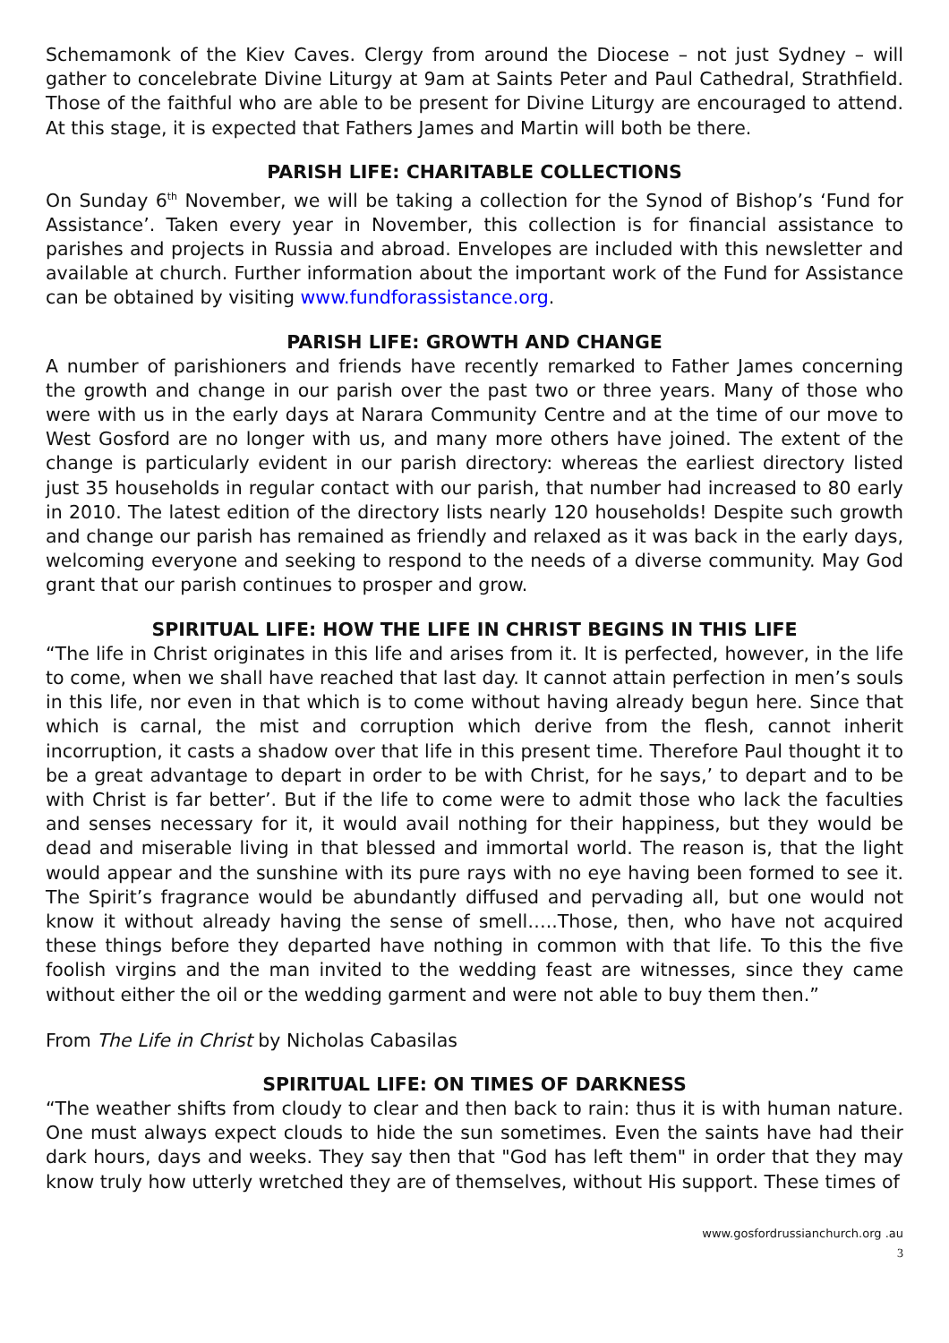Schemamonk of the Kiev Caves. Clergy from around the Diocese – not just Sydney – will gather to concelebrate Divine Liturgy at 9am at Saints Peter and Paul Cathedral, Strathfield. Those of the faithful who are able to be present for Divine Liturgy are encouraged to attend. At this stage, it is expected that Fathers James and Martin will both be there.
PARISH LIFE: CHARITABLE COLLECTIONS
On Sunday 6<sup>th</sup> November, we will be taking a collection for the Synod of Bishop’s ‘Fund for Assistance’. Taken every year in November, this collection is for financial assistance to parishes and projects in Russia and abroad. Envelopes are included with this newsletter and available at church. Further information about the important work of the Fund for Assistance can be obtained by visiting www.fundforassistance.org.
PARISH LIFE: GROWTH AND CHANGE
A number of parishioners and friends have recently remarked to Father James concerning the growth and change in our parish over the past two or three years. Many of those who were with us in the early days at Narara Community Centre and at the time of our move to West Gosford are no longer with us, and many more others have joined. The extent of the change is particularly evident in our parish directory: whereas the earliest directory listed just 35 households in regular contact with our parish, that number had increased to 80 early in 2010. The latest edition of the directory lists nearly 120 households! Despite such growth and change our parish has remained as friendly and relaxed as it was back in the early days, welcoming everyone and seeking to respond to the needs of a diverse community. May God grant that our parish continues to prosper and grow.
SPIRITUAL LIFE: HOW THE LIFE IN CHRIST BEGINS IN THIS LIFE
“The life in Christ originates in this life and arises from it. It is perfected, however, in the life to come, when we shall have reached that last day. It cannot attain perfection in men’s souls in this life, nor even in that which is to come without having already begun here. Since that which is carnal, the mist and corruption which derive from the flesh, cannot inherit incorruption, it casts a shadow over that life in this present time. Therefore Paul thought it to be a great advantage to depart in order to be with Christ, for he says,’ to depart and to be with Christ is far better’. But if the life to come were to admit those who lack the faculties and senses necessary for it, it would avail nothing for their happiness, but they would be dead and miserable living in that blessed and immortal world. The reason is, that the light would appear and the sunshine with its pure rays with no eye having been formed to see it. The Spirit’s fragrance would be abundantly diffused and pervading all, but one would not know it without already having the sense of smell…..Those, then, who have not acquired these things before they departed have nothing in common with that life. To this the five foolish virgins and the man invited to the wedding feast are witnesses, since they came without either the oil or the wedding garment and were not able to buy them then.”
From The Life in Christ by Nicholas Cabasilas
SPIRITUAL LIFE: ON TIMES OF DARKNESS
“The weather shifts from cloudy to clear and then back to rain: thus it is with human nature. One must always expect clouds to hide the sun sometimes. Even the saints have had their dark hours, days and weeks. They say then that "God has left them" in order that they may know truly how utterly wretched they are of themselves, without His support. These times of
www.gosfordrussianchurch.org .au
3